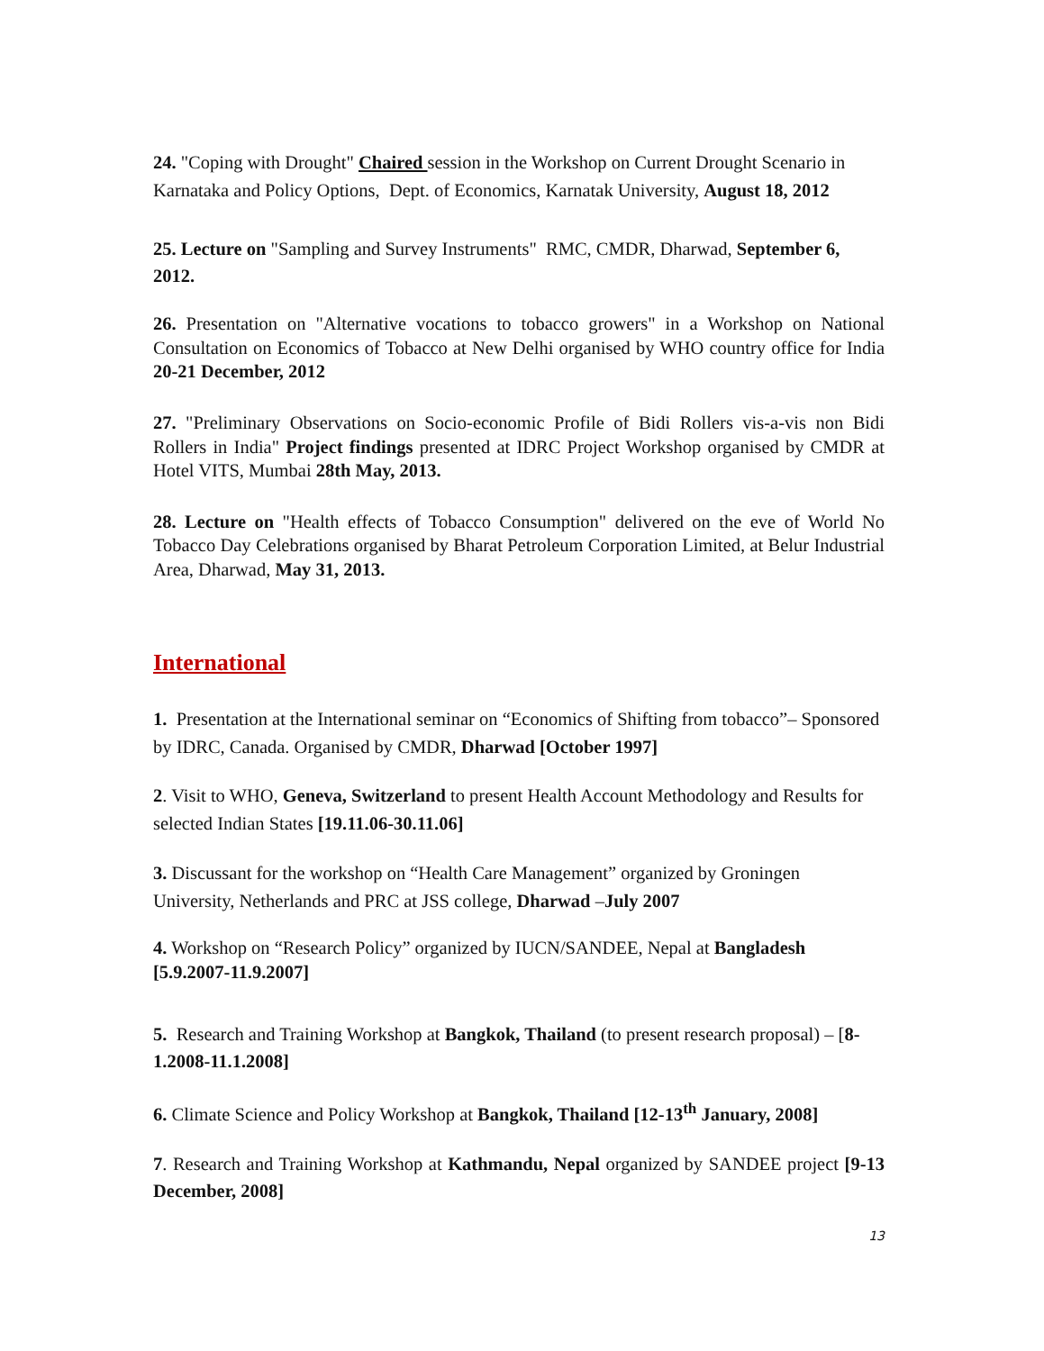24. "Coping with Drought" Chaired session in the Workshop on Current Drought Scenario in Karnataka and Policy Options, Dept. of Economics, Karnatak University, August 18, 2012
25. Lecture on "Sampling and Survey Instruments" RMC, CMDR, Dharwad, September 6, 2012.
26. Presentation on "Alternative vocations to tobacco growers" in a Workshop on National Consultation on Economics of Tobacco at New Delhi organised by WHO country office for India 20-21 December, 2012
27. "Preliminary Observations on Socio-economic Profile of Bidi Rollers vis-a-vis non Bidi Rollers in India" Project findings presented at IDRC Project Workshop organised by CMDR at Hotel VITS, Mumbai 28th May, 2013.
28. Lecture on "Health effects of Tobacco Consumption" delivered on the eve of World No Tobacco Day Celebrations organised by Bharat Petroleum Corporation Limited, at Belur Industrial Area, Dharwad, May 31, 2013.
International
1. Presentation at the International seminar on “Economics of Shifting from tobacco”– Sponsored by IDRC, Canada. Organised by CMDR, Dharwad [October 1997]
2. Visit to WHO, Geneva, Switzerland to present Health Account Methodology and Results for selected Indian States [19.11.06-30.11.06]
3. Discussant for the workshop on “Health Care Management” organized by Groningen University, Netherlands and PRC at JSS college, Dharwad –July 2007
4. Workshop on “Research Policy” organized by IUCN/SANDEE, Nepal at Bangladesh [5.9.2007-11.9.2007]
5. Research and Training Workshop at Bangkok, Thailand (to present research proposal) – [8-1.2008-11.1.2008]
6. Climate Science and Policy Workshop at Bangkok, Thailand [12-13<sup>th</sup> January, 2008]
7. Research and Training Workshop at Kathmandu, Nepal organized by SANDEE project [9-13 December, 2008]
13